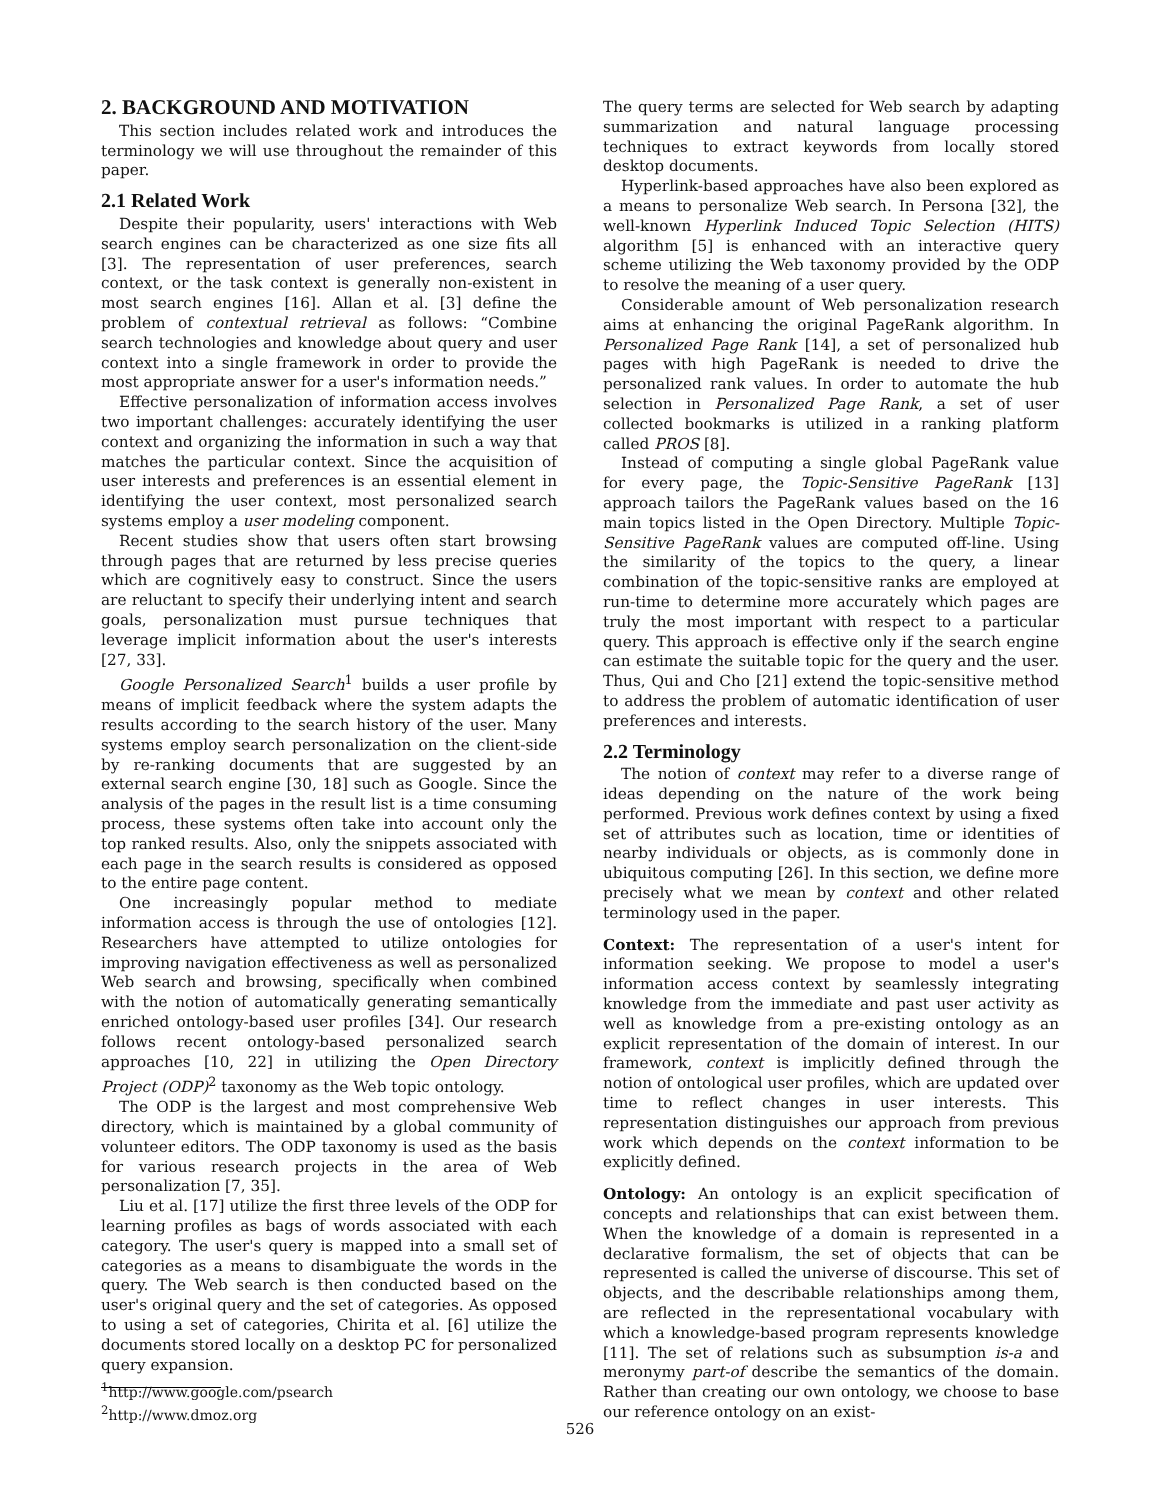2. BACKGROUND AND MOTIVATION
This section includes related work and introduces the terminology we will use throughout the remainder of this paper.
2.1 Related Work
Despite their popularity, users' interactions with Web search engines can be characterized as one size fits all [3]. The representation of user preferences, search context, or the task context is generally non-existent in most search engines [16]. Allan et al. [3] define the problem of contextual retrieval as follows: “Combine search technologies and knowledge about query and user context into a single framework in order to provide the most appropriate answer for a user's information needs.”
Effective personalization of information access involves two important challenges: accurately identifying the user context and organizing the information in such a way that matches the particular context. Since the acquisition of user interests and preferences is an essential element in identifying the user context, most personalized search systems employ a user modeling component.
Recent studies show that users often start browsing through pages that are returned by less precise queries which are cognitively easy to construct. Since the users are reluctant to specify their underlying intent and search goals, personalization must pursue techniques that leverage implicit information about the user's interests [27, 33].
Google Personalized Search<sup>1</sup> builds a user profile by means of implicit feedback where the system adapts the results according to the search history of the user. Many systems employ search personalization on the client-side by re-ranking documents that are suggested by an external search engine [30, 18] such as Google. Since the analysis of the pages in the result list is a time consuming process, these systems often take into account only the top ranked results. Also, only the snippets associated with each page in the search results is considered as opposed to the entire page content.
One increasingly popular method to mediate information access is through the use of ontologies [12]. Researchers have attempted to utilize ontologies for improving navigation effectiveness as well as personalized Web search and browsing, specifically when combined with the notion of automatically generating semantically enriched ontology-based user profiles [34]. Our research follows recent ontology-based personalized search approaches [10, 22] in utilizing the Open Directory Project (ODP)<sup>2</sup> taxonomy as the Web topic ontology.
The ODP is the largest and most comprehensive Web directory, which is maintained by a global community of volunteer editors. The ODP taxonomy is used as the basis for various research projects in the area of Web personalization [7, 35].
Liu et al. [17] utilize the first three levels of the ODP for learning profiles as bags of words associated with each category. The user's query is mapped into a small set of categories as a means to disambiguate the words in the query. The Web search is then conducted based on the user's original query and the set of categories. As opposed to using a set of categories, Chirita et al. [6] utilize the documents stored locally on a desktop PC for personalized query expansion.
<sup>1</sup> http://www.google.com/psearch
<sup>2</sup> http://www.dmoz.org
The query terms are selected for Web search by adapting summarization and natural language processing techniques to extract keywords from locally stored desktop documents.
Hyperlink-based approaches have also been explored as a means to personalize Web search. In Persona [32], the well-known Hyperlink Induced Topic Selection (HITS) algorithm [5] is enhanced with an interactive query scheme utilizing the Web taxonomy provided by the ODP to resolve the meaning of a user query.
Considerable amount of Web personalization research aims at enhancing the original PageRank algorithm. In Personalized Page Rank [14], a set of personalized hub pages with high PageRank is needed to drive the personalized rank values. In order to automate the hub selection in Personalized Page Rank, a set of user collected bookmarks is utilized in a ranking platform called PROS [8].
Instead of computing a single global PageRank value for every page, the Topic-Sensitive PageRank [13] approach tailors the PageRank values based on the 16 main topics listed in the Open Directory. Multiple Topic-Sensitive PageRank values are computed off-line. Using the similarity of the topics to the query, a linear combination of the topic-sensitive ranks are employed at run-time to determine more accurately which pages are truly the most important with respect to a particular query. This approach is effective only if the search engine can estimate the suitable topic for the query and the user. Thus, Qui and Cho [21] extend the topic-sensitive method to address the problem of automatic identification of user preferences and interests.
2.2 Terminology
The notion of context may refer to a diverse range of ideas depending on the nature of the work being performed. Previous work defines context by using a fixed set of attributes such as location, time or identities of nearby individuals or objects, as is commonly done in ubiquitous computing [26]. In this section, we define more precisely what we mean by context and other related terminology used in the paper.
Context:
The representation of a user's intent for information seeking. We propose to model a user's information access context by seamlessly integrating knowledge from the immediate and past user activity as well as knowledge from a pre-existing ontology as an explicit representation of the domain of interest. In our framework, context is implicitly defined through the notion of ontological user profiles, which are updated over time to reflect changes in user interests. This representation distinguishes our approach from previous work which depends on the context information to be explicitly defined.
Ontology:
An ontology is an explicit specification of concepts and relationships that can exist between them. When the knowledge of a domain is represented in a declarative formalism, the set of objects that can be represented is called the universe of discourse. This set of objects, and the describable relationships among them, are reflected in the representational vocabulary with which a knowledge-based program represents knowledge [11]. The set of relations such as subsumption is-a and meronymy part-of describe the semantics of the domain. Rather than creating our own ontology, we choose to base our reference ontology on an exist-
526